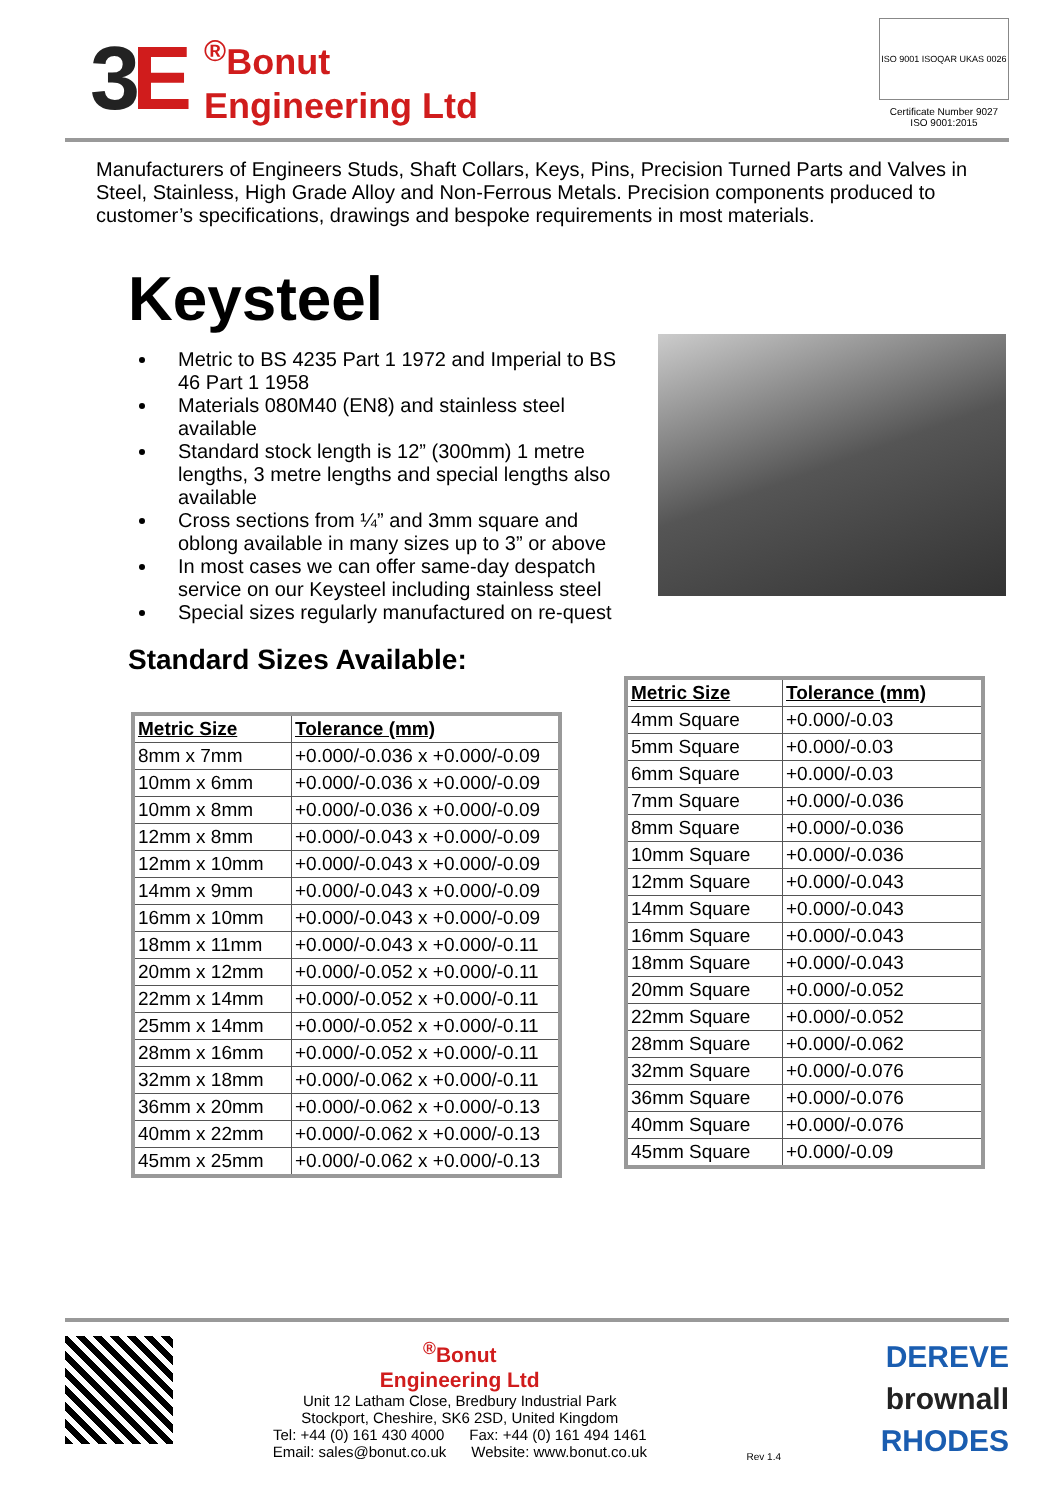3E
<sup>®</sup>Bonut
Engineering Ltd
ISO 9001 ISOQAR UKAS 0026
Certificate Number 9027
ISO 9001:2015
Manufacturers of Engineers Studs, Shaft Collars, Keys, Pins, Precision Turned Parts and Valves in Steel, Stainless, High Grade Alloy and Non-Ferrous Metals. Precision components produced to customer’s specifications, drawings and bespoke requirements in most materials.
Keysteel
Metric to BS 4235 Part 1 1972 and Imperial to BS 46 Part 1 1958
Materials 080M40 (EN8) and stainless steel available
Standard stock length is 12” (300mm) 1 metre lengths, 3 metre lengths and special lengths also available
Cross sections from ¼” and 3mm square and oblong available in many sizes up to 3” or above
In most cases we can offer same-day despatch service on our Keysteel including stainless steel
Special sizes regularly manufactured on re-quest
Standard Sizes Available:
| Metric Size | Tolerance (mm) |
| --- | --- |
| 8mm x 7mm | +0.000/-0.036 x +0.000/-0.09 |
| 10mm x 6mm | +0.000/-0.036 x +0.000/-0.09 |
| 10mm x 8mm | +0.000/-0.036 x +0.000/-0.09 |
| 12mm x 8mm | +0.000/-0.043 x +0.000/-0.09 |
| 12mm x 10mm | +0.000/-0.043 x +0.000/-0.09 |
| 14mm x 9mm | +0.000/-0.043 x +0.000/-0.09 |
| 16mm x 10mm | +0.000/-0.043 x +0.000/-0.09 |
| 18mm x 11mm | +0.000/-0.043 x +0.000/-0.11 |
| 20mm x 12mm | +0.000/-0.052 x +0.000/-0.11 |
| 22mm x 14mm | +0.000/-0.052 x +0.000/-0.11 |
| 25mm x 14mm | +0.000/-0.052 x +0.000/-0.11 |
| 28mm x 16mm | +0.000/-0.052 x +0.000/-0.11 |
| 32mm x 18mm | +0.000/-0.062 x +0.000/-0.11 |
| 36mm x 20mm | +0.000/-0.062 x +0.000/-0.13 |
| 40mm x 22mm | +0.000/-0.062 x +0.000/-0.13 |
| 45mm x 25mm | +0.000/-0.062 x +0.000/-0.13 |
| Metric Size | Tolerance (mm) |
| --- | --- |
| 4mm Square | +0.000/-0.03 |
| 5mm Square | +0.000/-0.03 |
| 6mm Square | +0.000/-0.03 |
| 7mm Square | +0.000/-0.036 |
| 8mm Square | +0.000/-0.036 |
| 10mm Square | +0.000/-0.036 |
| 12mm Square | +0.000/-0.043 |
| 14mm Square | +0.000/-0.043 |
| 16mm Square | +0.000/-0.043 |
| 18mm Square | +0.000/-0.043 |
| 20mm Square | +0.000/-0.052 |
| 22mm Square | +0.000/-0.052 |
| 28mm Square | +0.000/-0.062 |
| 32mm Square | +0.000/-0.076 |
| 36mm Square | +0.000/-0.076 |
| 40mm Square | +0.000/-0.076 |
| 45mm Square | +0.000/-0.09 |
<sup>®</sup>Bonut
Engineering Ltd
Unit 12 Latham Close, Bredbury Industrial Park
Stockport, Cheshire, SK6 2SD, United Kingdom
Tel: +44 (0) 161 430 4000 Fax: +44 (0) 161 494 1461
Email: sales@bonut.co.uk Website: www.bonut.co.uk
Rev 1.4
DEREVE
brownall
RHODES